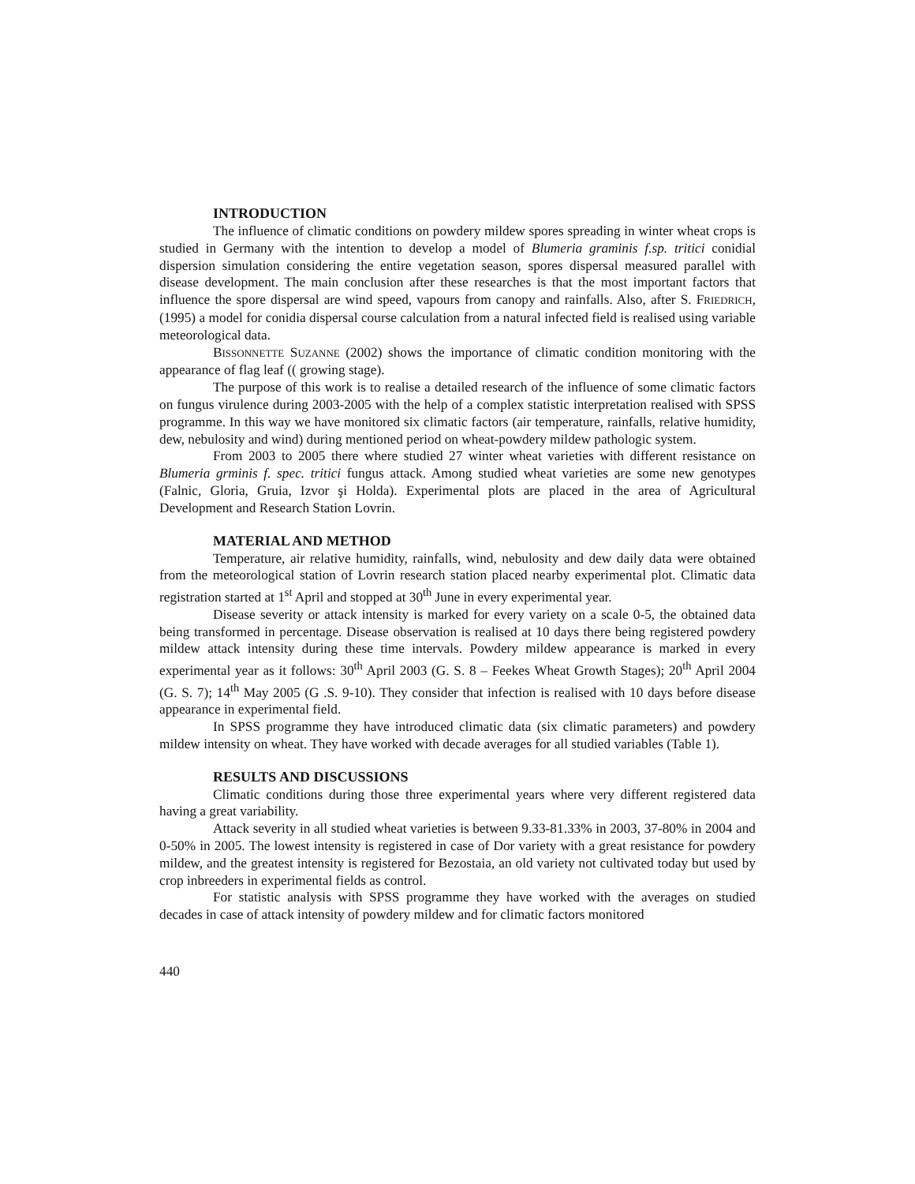INTRODUCTION
The influence of climatic conditions on powdery mildew spores spreading in winter wheat crops is studied in Germany with the intention to develop a model of Blumeria graminis f.sp. tritici conidial dispersion simulation considering the entire vegetation season, spores dispersal measured parallel with disease development. The main conclusion after these researches is that the most important factors that influence the spore dispersal are wind speed, vapours from canopy and rainfalls. Also, after S. FRIEDRICH, (1995) a model for conidia dispersal course calculation from a natural infected field is realised using variable meteorological data.
BISSONNETTE SUZANNE (2002) shows the importance of climatic condition monitoring with the appearance of flag leaf (( growing stage).
The purpose of this work is to realise a detailed research of the influence of some climatic factors on fungus virulence during 2003-2005 with the help of a complex statistic interpretation realised with SPSS programme. In this way we have monitored six climatic factors (air temperature, rainfalls, relative humidity, dew, nebulosity and wind) during mentioned period on wheat-powdery mildew pathologic system.
From 2003 to 2005 there where studied 27 winter wheat varieties with different resistance on Blumeria grminis f. spec. tritici fungus attack. Among studied wheat varieties are some new genotypes (Falnic, Gloria, Gruia, Izvor şi Holda). Experimental plots are placed in the area of Agricultural Development and Research Station Lovrin.
MATERIAL AND METHOD
Temperature, air relative humidity, rainfalls, wind, nebulosity and dew daily data were obtained from the meteorological station of Lovrin research station placed nearby experimental plot. Climatic data registration started at 1<sup>st</sup> April and stopped at 30<sup>th</sup> June in every experimental year.
Disease severity or attack intensity is marked for every variety on a scale 0-5, the obtained data being transformed in percentage. Disease observation is realised at 10 days there being registered powdery mildew attack intensity during these time intervals. Powdery mildew appearance is marked in every experimental year as it follows: 30<sup>th</sup> April 2003 (G. S. 8 – Feekes Wheat Growth Stages); 20<sup>th</sup> April 2004 (G. S. 7); 14<sup>th</sup> May 2005 (G .S. 9-10). They consider that infection is realised with 10 days before disease appearance in experimental field.
In SPSS programme they have introduced climatic data (six climatic parameters) and powdery mildew intensity on wheat. They have worked with decade averages for all studied variables (Table 1).
RESULTS AND DISCUSSIONS
Climatic conditions during those three experimental years where very different registered data having a great variability.
Attack severity in all studied wheat varieties is between 9.33-81.33% in 2003, 37-80% in 2004 and 0-50% in 2005. The lowest intensity is registered in case of Dor variety with a great resistance for powdery mildew, and the greatest intensity is registered for Bezostaia, an old variety not cultivated today but used by crop inbreeders in experimental fields as control.
For statistic analysis with SPSS programme they have worked with the averages on studied decades in case of attack intensity of powdery mildew and for climatic factors monitored
440